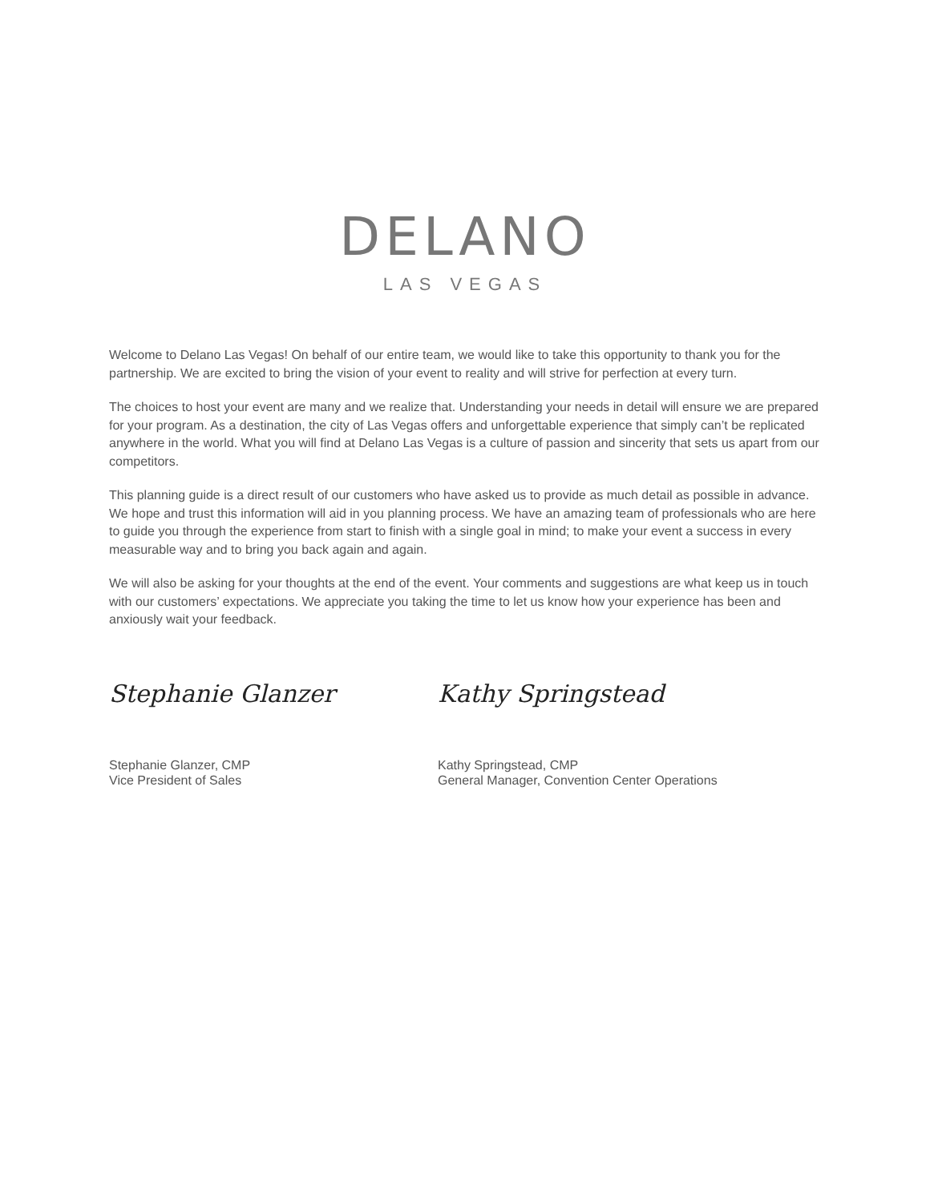DELANO
LAS VEGAS
Welcome to Delano Las Vegas! On behalf of our entire team, we would like to take this opportunity to thank you for the partnership. We are excited to bring the vision of your event to reality and will strive for perfection at every turn.
The choices to host your event are many and we realize that. Understanding your needs in detail will ensure we are prepared for your program. As a destination, the city of Las Vegas offers and unforgettable experience that simply can’t be replicated anywhere in the world. What you will find at Delano Las Vegas is a culture of passion and sincerity that sets us apart from our competitors.
This planning guide is a direct result of our customers who have asked us to provide as much detail as possible in advance. We hope and trust this information will aid in you planning process. We have an amazing team of professionals who are here to guide you through the experience from start to finish with a single goal in mind; to make your event a success in every measurable way and to bring you back again and again.
We will also be asking for your thoughts at the end of the event. Your comments and suggestions are what keep us in touch with our customers’ expectations. We appreciate you taking the time to let us know how your experience has been and anxiously wait your feedback.
Stephanie Glanzer
Stephanie Glanzer, CMP
Vice President of Sales
Kathy Springstead
Kathy Springstead, CMP
General Manager, Convention Center Operations